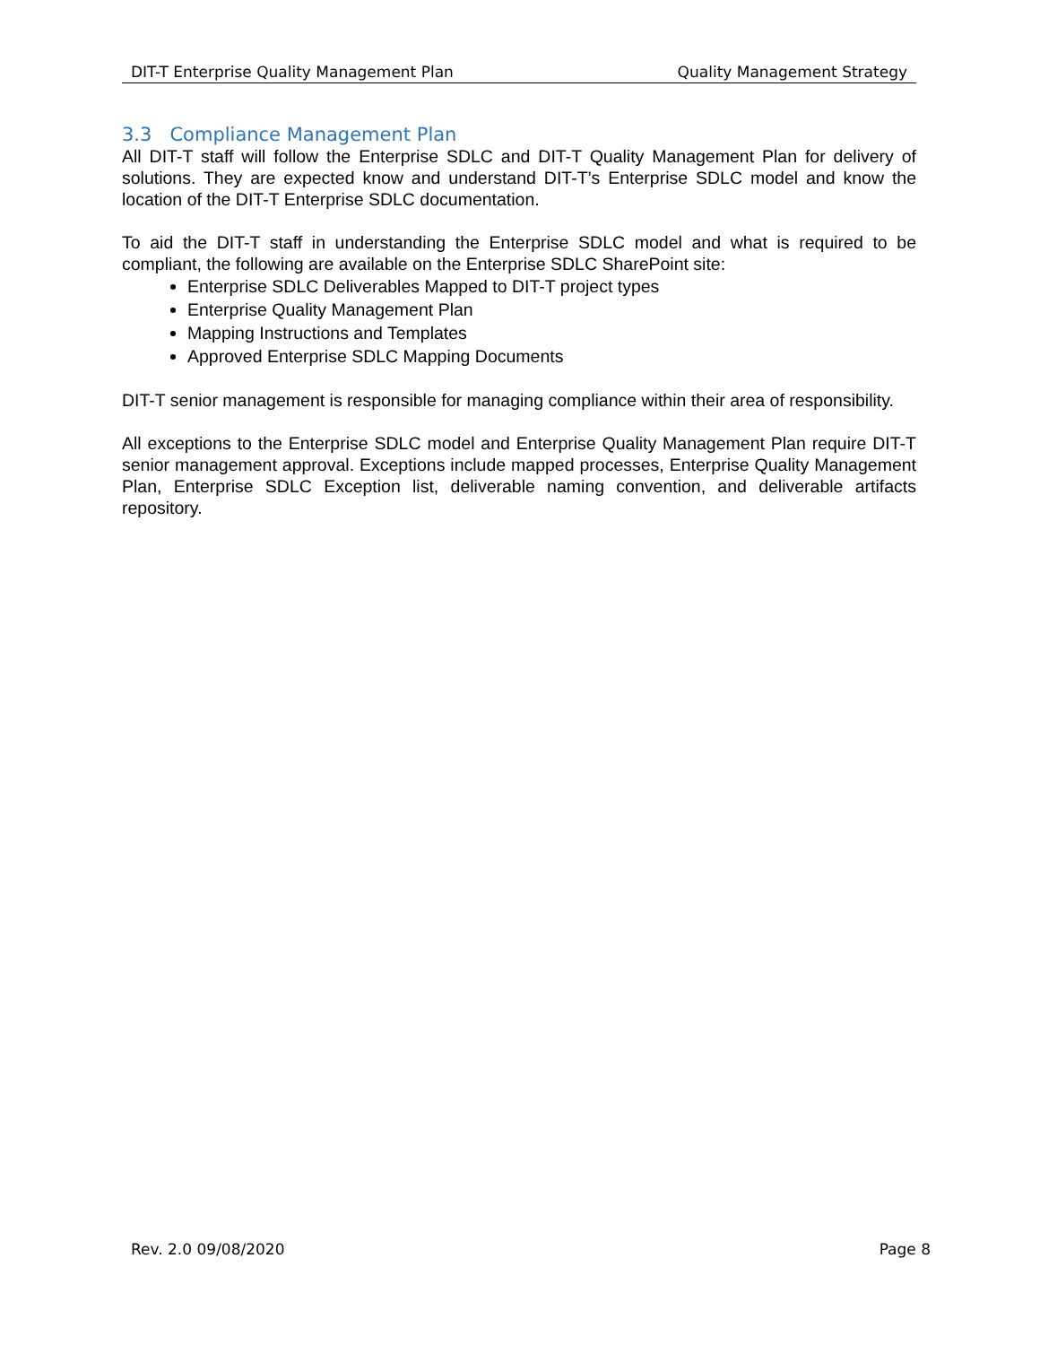DIT-T Enterprise Quality Management Plan Quality Management Strategy
3.3 Compliance Management Plan
All DIT-T staff will follow the Enterprise SDLC and DIT-T Quality Management Plan for delivery of solutions. They are expected know and understand DIT-T’s Enterprise SDLC model and know the location of the DIT-T Enterprise SDLC documentation.
To aid the DIT-T staff in understanding the Enterprise SDLC model and what is required to be compliant, the following are available on the Enterprise SDLC SharePoint site:
Enterprise SDLC Deliverables Mapped to DIT-T project types
Enterprise Quality Management Plan
Mapping Instructions and Templates
Approved Enterprise SDLC Mapping Documents
DIT-T senior management is responsible for managing compliance within their area of responsibility.
All exceptions to the Enterprise SDLC model and Enterprise Quality Management Plan require DIT-T senior management approval. Exceptions include mapped processes, Enterprise Quality Management Plan, Enterprise SDLC Exception list, deliverable naming convention, and deliverable artifacts repository.
Rev. 2.0 09/08/2020 Page 8